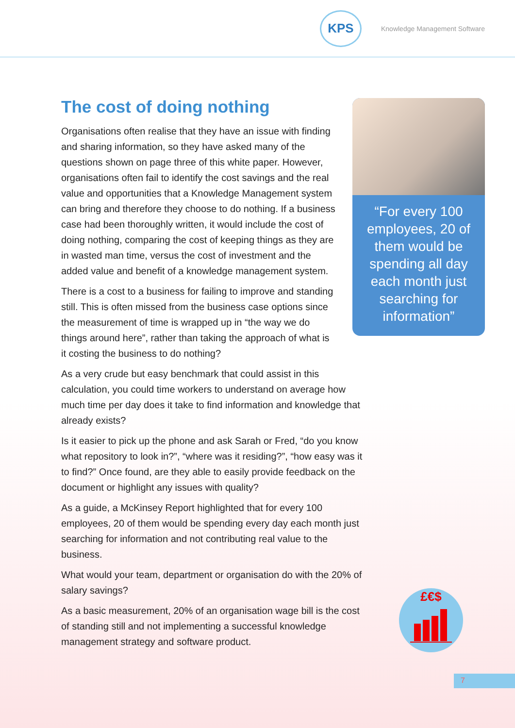KPS
Knowledge Management Software
The cost of doing nothing
Organisations often realise that they have an issue with finding and sharing information, so they have asked many of the questions shown on page three of this white paper. However, organisations often fail to identify the cost savings and the real value and opportunities that a Knowledge Management system can bring and therefore they choose to do nothing. If a business case had been thoroughly written, it would include the cost of doing nothing, comparing the cost of keeping things as they are in wasted man time, versus the cost of investment and the added value and benefit of a knowledge management system.
There is a cost to a business for failing to improve and standing still. This is often missed from the business case options since the measurement of time is wrapped up in “the way we do things around here”, rather than taking the approach of what is it costing the business to do nothing?
As a very crude but easy benchmark that could assist in this calculation, you could time workers to understand on average how much time per day does it take to find information and knowledge that already exists?
Is it easier to pick up the phone and ask Sarah or Fred, “do you know what repository to look in?”, “where was it residing?”, “how easy was it to find?” Once found, are they able to easily provide feedback on the document or highlight any issues with quality?
As a guide, a McKinsey Report highlighted that for every 100 employees, 20 of them would be spending every day each month just searching for information and not contributing real value to the business.
What would your team, department or organisation do with the 20% of salary savings?
As a basic measurement, 20% of an organisation wage bill is the cost of standing still and not implementing a successful knowledge management strategy and software product.
“For every 100 employees, 20 of them would be spending all day each month just searching for information”
£€$
7